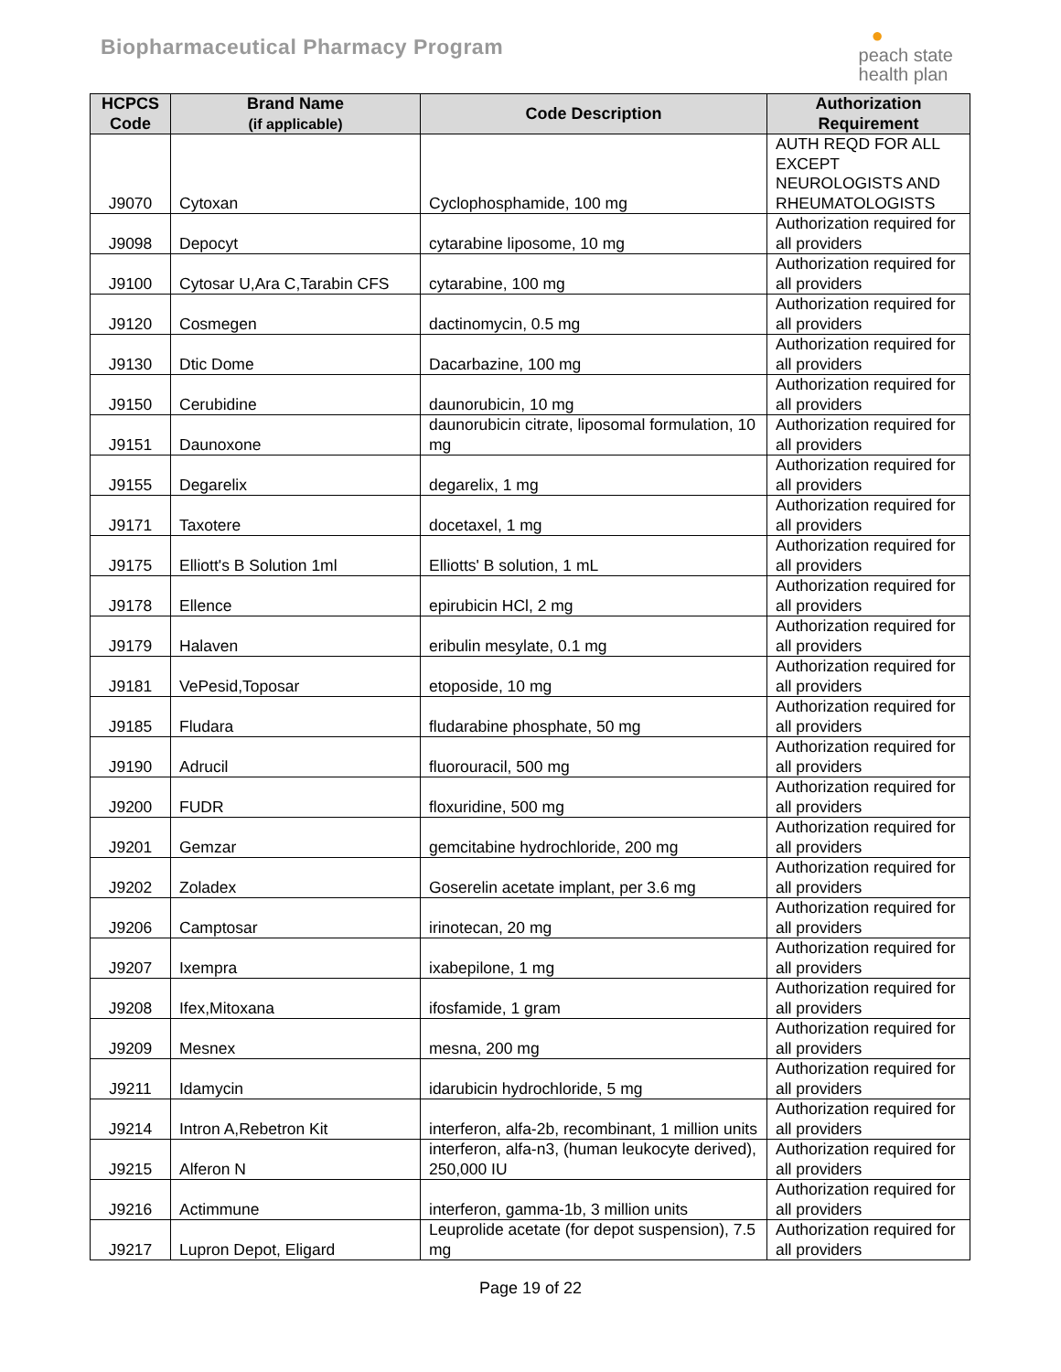Biopharmaceutical Pharmacy Program
●
peach state
health plan
| HCPCS Code | Brand Name (if applicable) | Code Description | Authorization Requirement |
| --- | --- | --- | --- |
| J9070 | Cytoxan | Cyclophosphamide, 100 mg | AUTH REQD FOR ALL EXCEPT NEUROLOGISTS AND RHEUMATOLOGISTS |
| J9098 | Depocyt | cytarabine liposome, 10 mg | Authorization required for all providers |
| J9100 | Cytosar U,Ara C,Tarabin CFS | cytarabine, 100 mg | Authorization required for all providers |
| J9120 | Cosmegen | dactinomycin, 0.5 mg | Authorization required for all providers |
| J9130 | Dtic Dome | Dacarbazine, 100 mg | Authorization required for all providers |
| J9150 | Cerubidine | daunorubicin, 10 mg | Authorization required for all providers |
| J9151 | Daunoxone | daunorubicin citrate, liposomal formulation, 10 mg | Authorization required for all providers |
| J9155 | Degarelix | degarelix, 1 mg | Authorization required for all providers |
| J9171 | Taxotere | docetaxel, 1 mg | Authorization required for all providers |
| J9175 | Elliott's B Solution 1ml | Elliotts' B solution, 1 mL | Authorization required for all providers |
| J9178 | Ellence | epirubicin HCl, 2 mg | Authorization required for all providers |
| J9179 | Halaven | eribulin mesylate, 0.1 mg | Authorization required for all providers |
| J9181 | VePesid,Toposar | etoposide, 10 mg | Authorization required for all providers |
| J9185 | Fludara | fludarabine phosphate, 50 mg | Authorization required for all providers |
| J9190 | Adrucil | fluorouracil, 500 mg | Authorization required for all providers |
| J9200 | FUDR | floxuridine, 500 mg | Authorization required for all providers |
| J9201 | Gemzar | gemcitabine hydrochloride, 200 mg | Authorization required for all providers |
| J9202 | Zoladex | Goserelin acetate implant, per 3.6 mg | Authorization required for all providers |
| J9206 | Camptosar | irinotecan, 20 mg | Authorization required for all providers |
| J9207 | Ixempra | ixabepilone, 1 mg | Authorization required for all providers |
| J9208 | Ifex,Mitoxana | ifosfamide, 1 gram | Authorization required for all providers |
| J9209 | Mesnex | mesna, 200 mg | Authorization required for all providers |
| J9211 | Idamycin | idarubicin hydrochloride, 5 mg | Authorization required for all providers |
| J9214 | Intron A,Rebetron Kit | interferon, alfa-2b, recombinant, 1 million units | Authorization required for all providers |
| J9215 | Alferon N | interferon, alfa-n3, (human leukocyte derived), 250,000 IU | Authorization required for all providers |
| J9216 | Actimmune | interferon, gamma-1b, 3 million units | Authorization required for all providers |
| J9217 | Lupron Depot, Eligard | Leuprolide acetate (for depot suspension), 7.5 mg | Authorization required for all providers |
Page 19 of 22